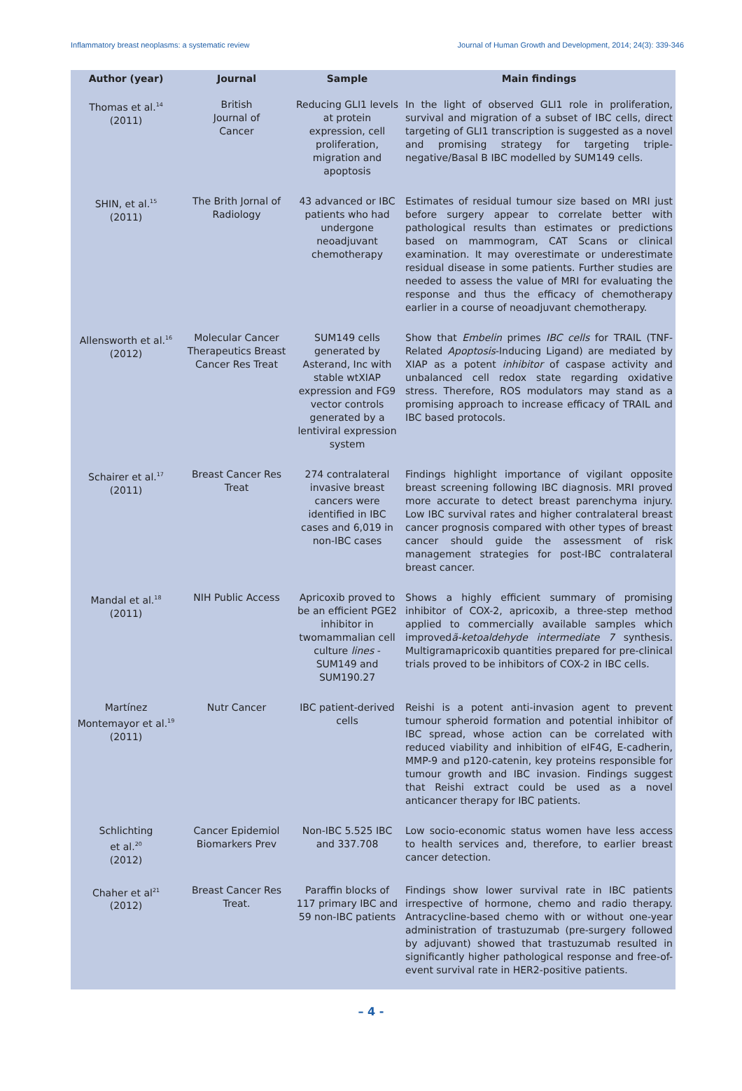Inflammatory breast neoplasms: a systematic review Journal of Human Growth and Development, 2014; 24(3): 339-346
| Author (year) | Journal | Sample | Main findings |
| --- | --- | --- | --- |
| Thomas et al.<sup>14</sup> (2011) | British Journal of Cancer | Reducing GLI1 levels at protein expression, cell proliferation, migration and apoptosis | In the light of observed GLI1 role in proliferation, survival and migration of a subset of IBC cells, direct targeting of GLI1 transcription is suggested as a novel and promising strategy for targeting triple-negative/Basal B IBC modelled by SUM149 cells. |
| SHIN, et al.<sup>15</sup> (2011) | The Brith Jornal of Radiology | 43 advanced or IBC patients who had undergone neoadjuvant chemotherapy | Estimates of residual tumour size based on MRI just before surgery appear to correlate better with pathological results than estimates or predictions based on mammogram, CAT Scans or clinical examination. It may overestimate or underestimate residual disease in some patients. Further studies are needed to assess the value of MRI for evaluating the response and thus the efficacy of chemotherapy earlier in a course of neoadjuvant chemotherapy. |
| Allensworth et al.<sup>16</sup> (2012) | Molecular Cancer Therapeutics Breast Cancer Res Treat | SUM149 cells generated by Asterand, Inc with stable wtXIAP expression and FG9 vector controls generated by a lentiviral expression system | Show that Embelin primes IBC cells for TRAIL (TNF-Related Apoptosis -Inducing Ligand) are mediated by XIAP as a potent inhibitor of caspase activity and unbalanced cell redox state regarding oxidative stress. Therefore, ROS modulators may stand as a promising approach to increase efficacy of TRAIL and IBC based protocols. |
| Schairer et al.<sup>17</sup> (2011) | Breast Cancer Res Treat | 274 contralateral invasive breast cancers were identified in IBC cases and 6,019 in non-IBC cases | Findings highlight importance of vigilant opposite breast screening following IBC diagnosis. MRI proved more accurate to detect breast parenchyma injury. Low IBC survival rates and higher contralateral breast cancer prognosis compared with other types of breast cancer should guide the assessment of risk management strategies for post-IBC contralateral breast cancer. |
| Mandal et al.<sup>18</sup> (2011) | NIH Public Access | Apricoxib proved to be an efficient PGE2 inhibitor in twomammalian cell culture lines - SUM149 and SUM190.27 | Shows a highly efficient summary of promising inhibitor of COX-2, apricoxib, a three-step method applied to commercially available samples which improved ã-ketoaldehyde intermediate 7 synthesis. Multigramapricoxib quantities prepared for pre-clinical trials proved to be inhibitors of COX-2 in IBC cells. |
| Martínez Montemayor et al.<sup>19</sup> (2011) | Nutr Cancer | IBC patient-derived cells | Reishi is a potent anti-invasion agent to prevent tumour spheroid formation and potential inhibitor of IBC spread, whose action can be correlated with reduced viability and inhibition of eIF4G, E-cadherin, MMP-9 and p120-catenin, key proteins responsible for tumour growth and IBC invasion. Findings suggest that Reishi extract could be used as a novel anticancer therapy for IBC patients. |
| Schlichting et al.<sup>20</sup> (2012) | Cancer Epidemiol Biomarkers Prev | Non-IBC 5.525 IBC and 337.708 | Low socio-economic status women have less access to health services and, therefore, to earlier breast cancer detection. |
| Chaher et al<sup>21</sup> (2012) | Breast Cancer Res Treat. | Paraffin blocks of 117 primary IBC and 59 non-IBC patients | Findings show lower survival rate in IBC patients irrespective of hormone, chemo and radio therapy. Antracycline-based chemo with or without one-year administration of trastuzumab (pre-surgery followed by adjuvant) showed that trastuzumab resulted in significantly higher pathological response and free-of-event survival rate in HER2-positive patients. |
– 4 -